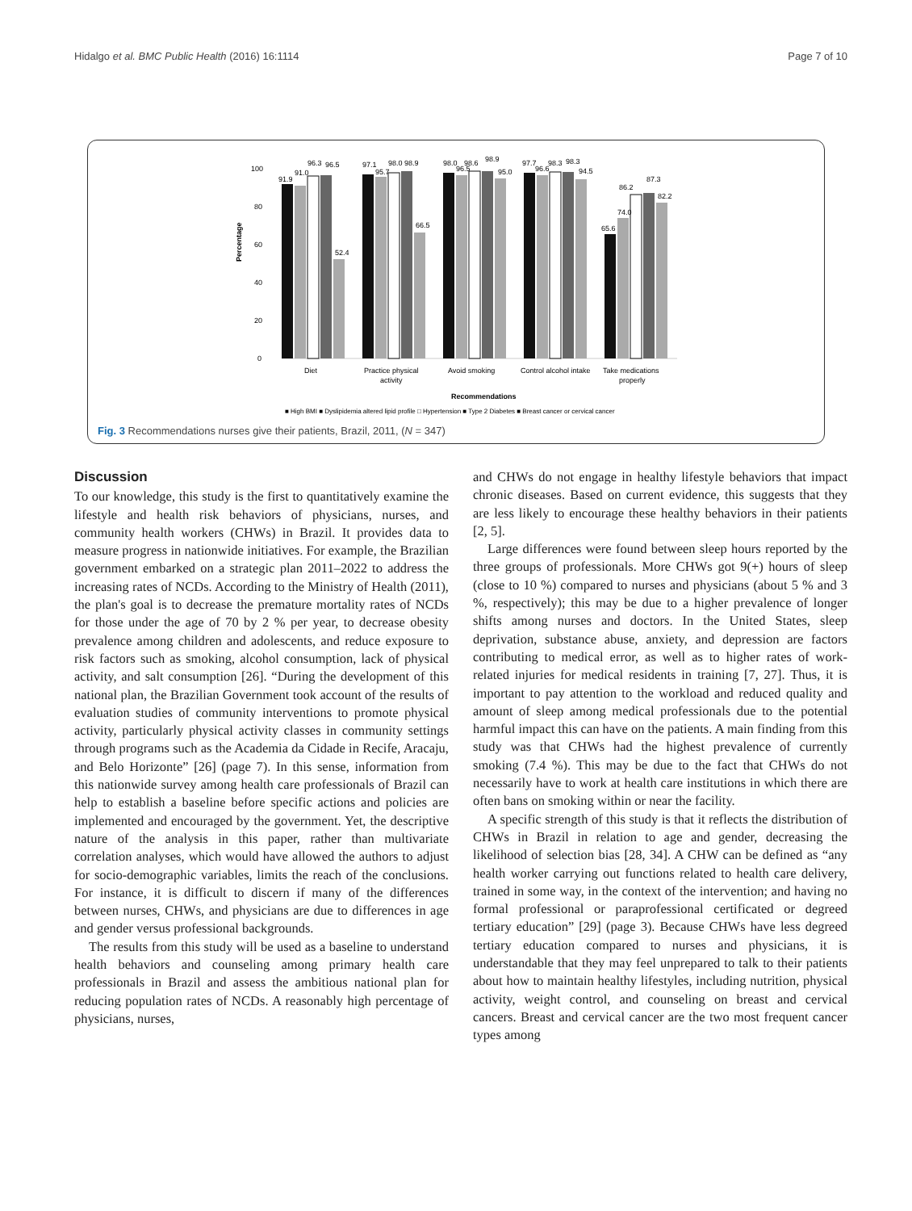Hidalgo et al. BMC Public Health (2016) 16:1114 Page 7 of 10
0
20
40
60
80
100
Percentage
91.9
91.0
96.3
96.5
52.4
97.1
95.7
98.0
98.9
66.5
98.0
96.5
98.6
98.9
95.0
97.7
96.6
98.3
98.3
94.5
65.6
74.0
86.2
87.3
82.2
Diet
Practice physical
activity
Avoid smoking
Control alcohol intake
Take medications
properly
Recommendations
■ High BMI ■ Dyslipidemia altered lipid profile □ Hypertension ■ Type 2 Diabetes ■ Breast cancer or cervical cancer
Fig. 3 Recommendations nurses give their patients, Brazil, 2011, (N = 347)
Discussion
To our knowledge, this study is the first to quantitatively examine the lifestyle and health risk behaviors of physicians, nurses, and community health workers (CHWs) in Brazil. It provides data to measure progress in nationwide initiatives. For example, the Brazilian government embarked on a strategic plan 2011–2022 to address the increasing rates of NCDs. According to the Ministry of Health (2011), the plan's goal is to decrease the premature mortality rates of NCDs for those under the age of 70 by 2 % per year, to decrease obesity prevalence among children and adolescents, and reduce exposure to risk factors such as smoking, alcohol consumption, lack of physical activity, and salt consumption [26]. “During the development of this national plan, the Brazilian Government took account of the results of evaluation studies of community interventions to promote physical activity, particularly physical activity classes in community settings through programs such as the Academia da Cidade in Recife, Aracaju, and Belo Horizonte” [26] (page 7). In this sense, information from this nationwide survey among health care professionals of Brazil can help to establish a baseline before specific actions and policies are implemented and encouraged by the government. Yet, the descriptive nature of the analysis in this paper, rather than multivariate correlation analyses, which would have allowed the authors to adjust for socio-demographic variables, limits the reach of the conclusions. For instance, it is difficult to discern if many of the differences between nurses, CHWs, and physicians are due to differences in age and gender versus professional backgrounds.
The results from this study will be used as a baseline to understand health behaviors and counseling among primary health care professionals in Brazil and assess the ambitious national plan for reducing population rates of NCDs. A reasonably high percentage of physicians, nurses,
and CHWs do not engage in healthy lifestyle behaviors that impact chronic diseases. Based on current evidence, this suggests that they are less likely to encourage these healthy behaviors in their patients [2, 5].
Large differences were found between sleep hours reported by the three groups of professionals. More CHWs got 9(+) hours of sleep (close to 10 %) compared to nurses and physicians (about 5 % and 3 %, respectively); this may be due to a higher prevalence of longer shifts among nurses and doctors. In the United States, sleep deprivation, substance abuse, anxiety, and depression are factors contributing to medical error, as well as to higher rates of work-related injuries for medical residents in training [7, 27]. Thus, it is important to pay attention to the workload and reduced quality and amount of sleep among medical professionals due to the potential harmful impact this can have on the patients. A main finding from this study was that CHWs had the highest prevalence of currently smoking (7.4 %). This may be due to the fact that CHWs do not necessarily have to work at health care institutions in which there are often bans on smoking within or near the facility.
A specific strength of this study is that it reflects the distribution of CHWs in Brazil in relation to age and gender, decreasing the likelihood of selection bias [28, 34]. A CHW can be defined as “any health worker carrying out functions related to health care delivery, trained in some way, in the context of the intervention; and having no formal professional or paraprofessional certificated or degreed tertiary education” [29] (page 3). Because CHWs have less degreed tertiary education compared to nurses and physicians, it is understandable that they may feel unprepared to talk to their patients about how to maintain healthy lifestyles, including nutrition, physical activity, weight control, and counseling on breast and cervical cancers. Breast and cervical cancer are the two most frequent cancer types among